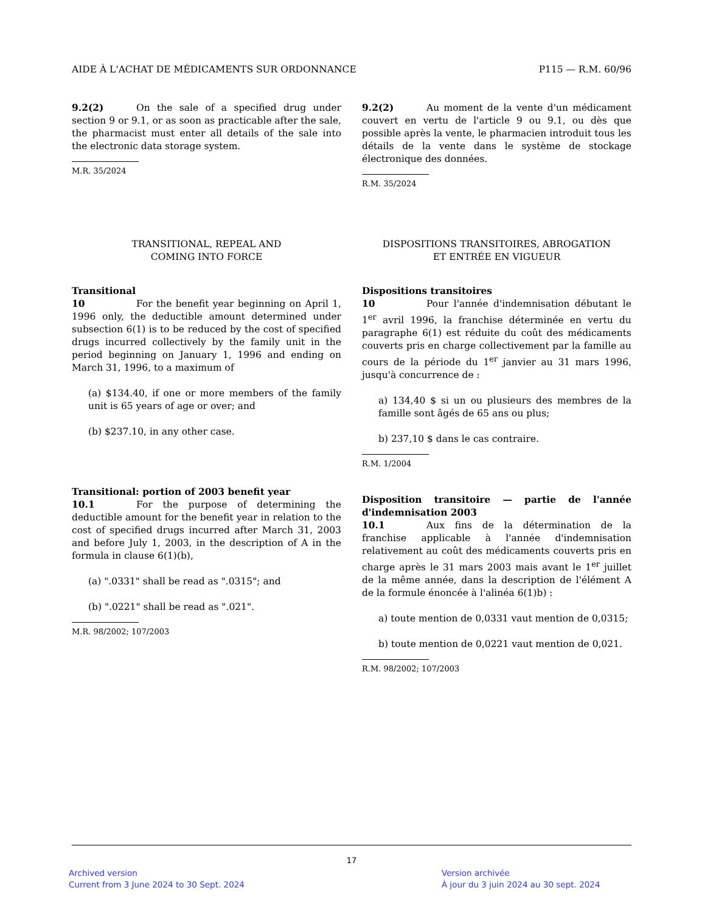AIDE À L'ACHAT DE MÉDICAMENTS SUR ORDONNANCE P115 — R.M. 60/96
9.2(2) On the sale of a specified drug under section 9 or 9.1, or as soon as practicable after the sale, the pharmacist must enter all details of the sale into the electronic data storage system.
M.R. 35/2024
TRANSITIONAL, REPEAL AND
COMING INTO FORCE
Transitional
10 For the benefit year beginning on April 1, 1996 only, the deductible amount determined under subsection 6(1) is to be reduced by the cost of specified drugs incurred collectively by the family unit in the period beginning on January 1, 1996 and ending on March 31, 1996, to a maximum of
(a) $134.40, if one or more members of the family unit is 65 years of age or over; and
(b) $237.10, in any other case.
Transitional: portion of 2003 benefit year
10.1 For the purpose of determining the deductible amount for the benefit year in relation to the cost of specified drugs incurred after March 31, 2003 and before July 1, 2003, in the description of A in the formula in clause 6(1)(b),
(a) ".0331" shall be read as ".0315"; and
(b) ".0221" shall be read as ".021".
M.R. 98/2002; 107/2003
9.2(2) Au moment de la vente d'un médicament couvert en vertu de l'article 9 ou 9.1, ou dès que possible après la vente, le pharmacien introduit tous les détails de la vente dans le système de stockage électronique des données.
R.M. 35/2024
DISPOSITIONS TRANSITOIRES, ABROGATION
ET ENTRÉE EN VIGUEUR
Dispositions transitoires
10 Pour l'année d'indemnisation débutant le 1<sup>er</sup> avril 1996, la franchise déterminée en vertu du paragraphe 6(1) est réduite du coût des médicaments couverts pris en charge collectivement par la famille au cours de la période du 1<sup>er</sup> janvier au 31 mars 1996, jusqu'à concurrence de :
a) 134,40 $ si un ou plusieurs des membres de la famille sont âgés de 65 ans ou plus;
b) 237,10 $ dans le cas contraire.
R.M. 1/2004
Disposition transitoire — partie de l'année d'indemnisation 2003
10.1 Aux fins de la détermination de la franchise applicable à l'année d'indemnisation relativement au coût des médicaments couverts pris en charge après le 31 mars 2003 mais avant le 1<sup>er</sup> juillet de la même année, dans la description de l'élément A de la formule énoncée à l'alinéa 6(1)b) :
a) toute mention de 0,0331 vaut mention de 0,0315;
b) toute mention de 0,0221 vaut mention de 0,021.
R.M. 98/2002; 107/2003
17
Archived version
Current from 3 June 2024 to 30 Sept. 2024
Version archivée
À jour du 3 juin 2024 au 30 sept. 2024